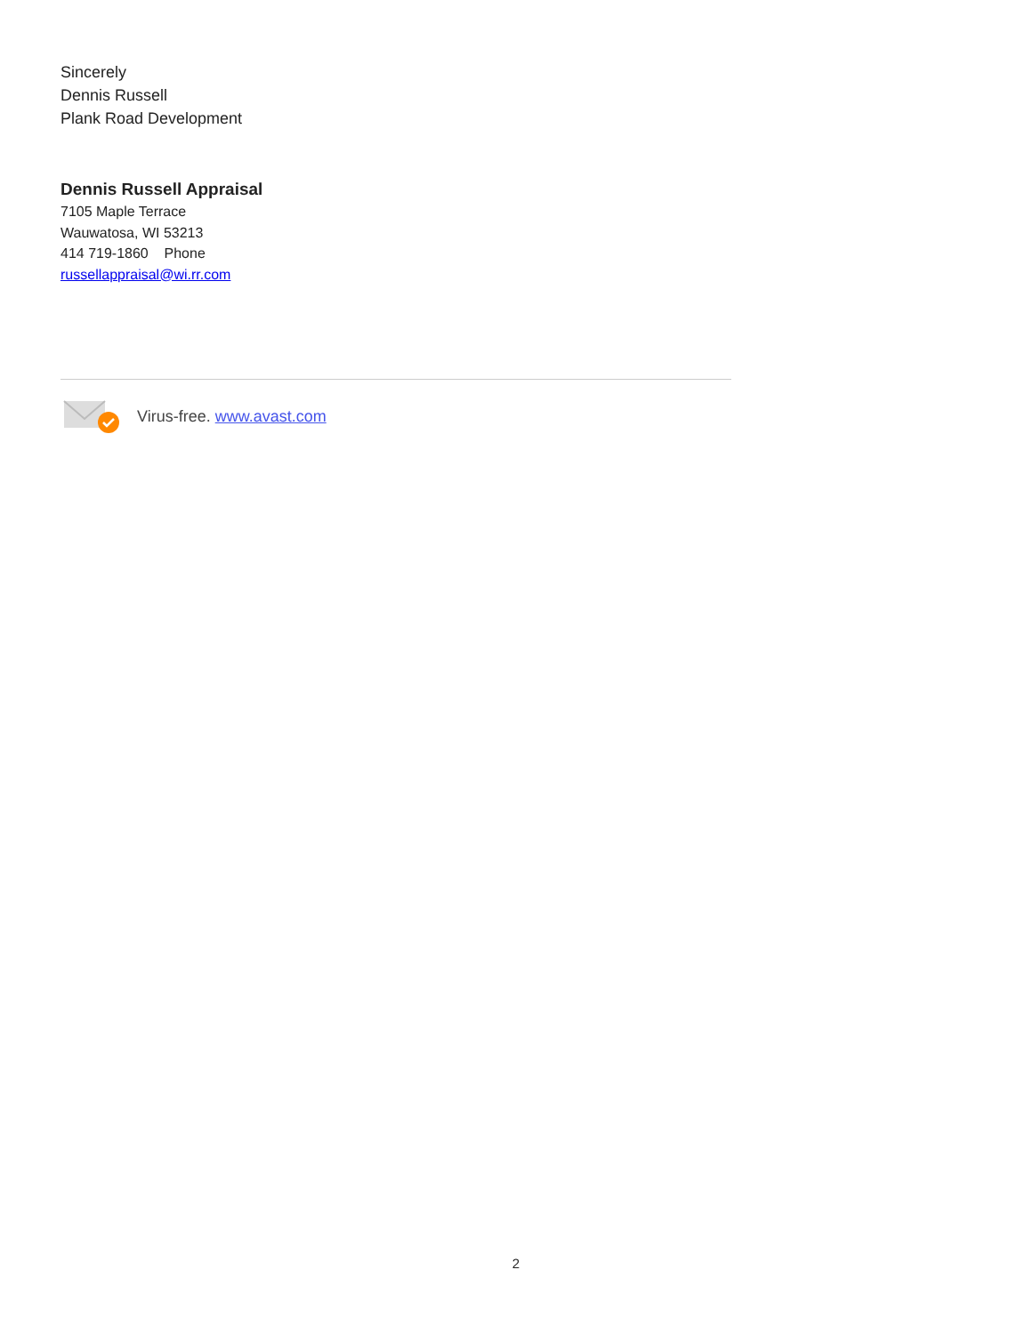Sincerely
Dennis Russell
Plank Road Development
Dennis Russell Appraisal
7105 Maple Terrace
Wauwatosa, WI 53213
414 719-1860 Phone
russellappraisal@wi.rr.com
Virus-free. www.avast.com
2